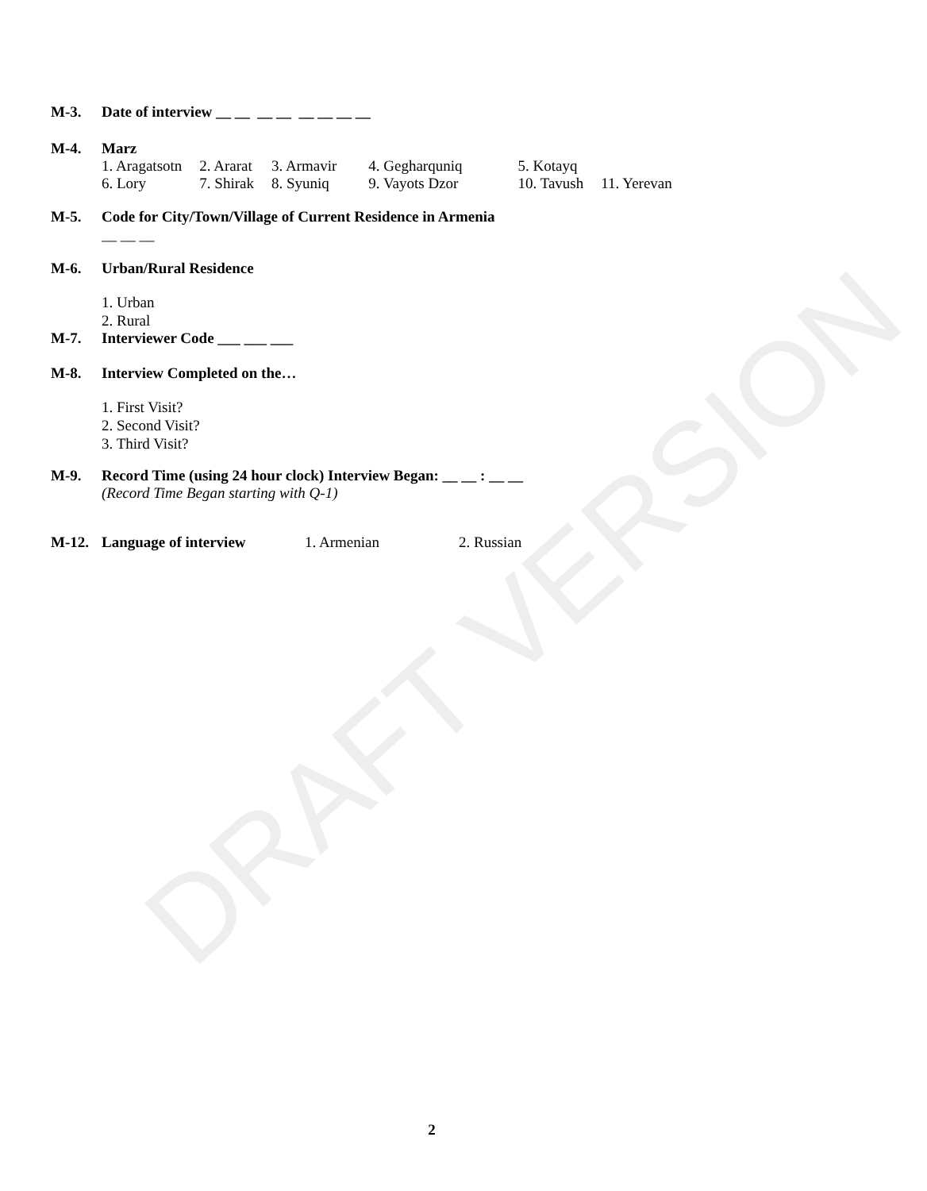DRAFT VERSION
M-3. Date of interview __ __ __ __ __ __ __ __
M-4. Marz
| 1. Aragatsotn | 2. Ararat | 3. Armavir | 4. Gegharquniq | 5. Kotayq | |
| 6. Lory | 7. Shirak | 8. Syuniq | 9. Vayots Dzor | 10. Tavush | 11. Yerevan |
M-5. Code for City/Town/Village of Current Residence in Armenia
__ __ __
M-6. Urban/Rural Residence
1. Urban
2. Rural
M-7. Interviewer Code ___ ___ ___
M-8. Interview Completed on the…
1. First Visit?
2. Second Visit?
3. Third Visit?
M-9. Record Time (using 24 hour clock) Interview Began: __ __ : __ __
(Record Time Began starting with Q-1)
M-12. Language of interview 1. Armenian 2. Russian
2